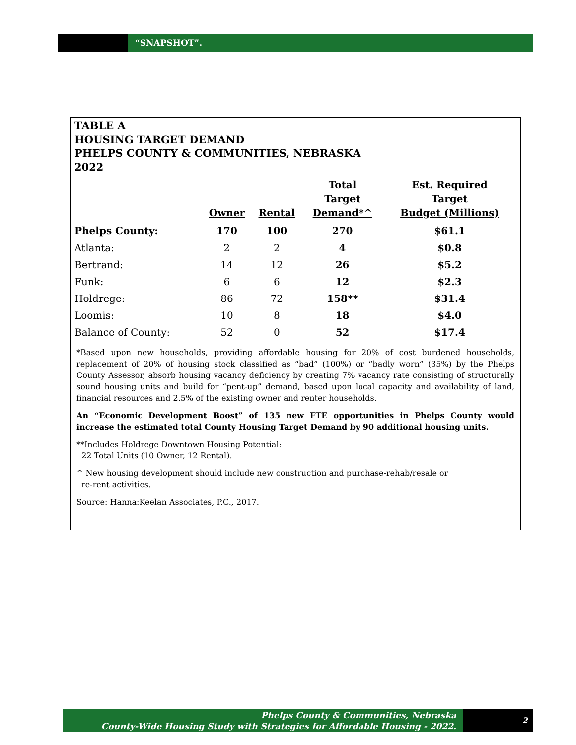“SNAPSHOT”.
TABLE A
HOUSING TARGET DEMAND
PHELPS COUNTY & COMMUNITIES, NEBRASKA
2022
| | Owner | Rental | Total Target Demand*^ | Est. Required Target Budget (Millions) |
| --- | --- | --- | --- | --- |
| Phelps County: | 170 | 100 | 270 | $61.1 |
| Atlanta: | 2 | 2 | 4 | $0.8 |
| Bertrand: | 14 | 12 | 26 | $5.2 |
| Funk: | 6 | 6 | 12 | $2.3 |
| Holdrege: | 86 | 72 | 158** | $31.4 |
| Loomis: | 10 | 8 | 18 | $4.0 |
| Balance of County: | 52 | 0 | 52 | $17.4 |
*Based upon new households, providing affordable housing for 20% of cost burdened households, replacement of 20% of housing stock classified as “bad” (100%) or “badly worn” (35%) by the Phelps County Assessor, absorb housing vacancy deficiency by creating 7% vacancy rate consisting of structurally sound housing units and build for “pent-up” demand, based upon local capacity and availability of land, financial resources and 2.5% of the existing owner and renter households.
An “Economic Development Boost” of 135 new FTE opportunities in Phelps County would increase the estimated total County Housing Target Demand by 90 additional housing units.
**Includes Holdrege Downtown Housing Potential:
22 Total Units (10 Owner, 12 Rental).
^ New housing development should include new construction and purchase-rehab/resale or
re-rent activities.
Source: Hanna:Keelan Associates, P.C., 2017.
Phelps County & Communities, Nebraska
County-Wide Housing Study with Strategies for Affordable Housing - 2022.
2